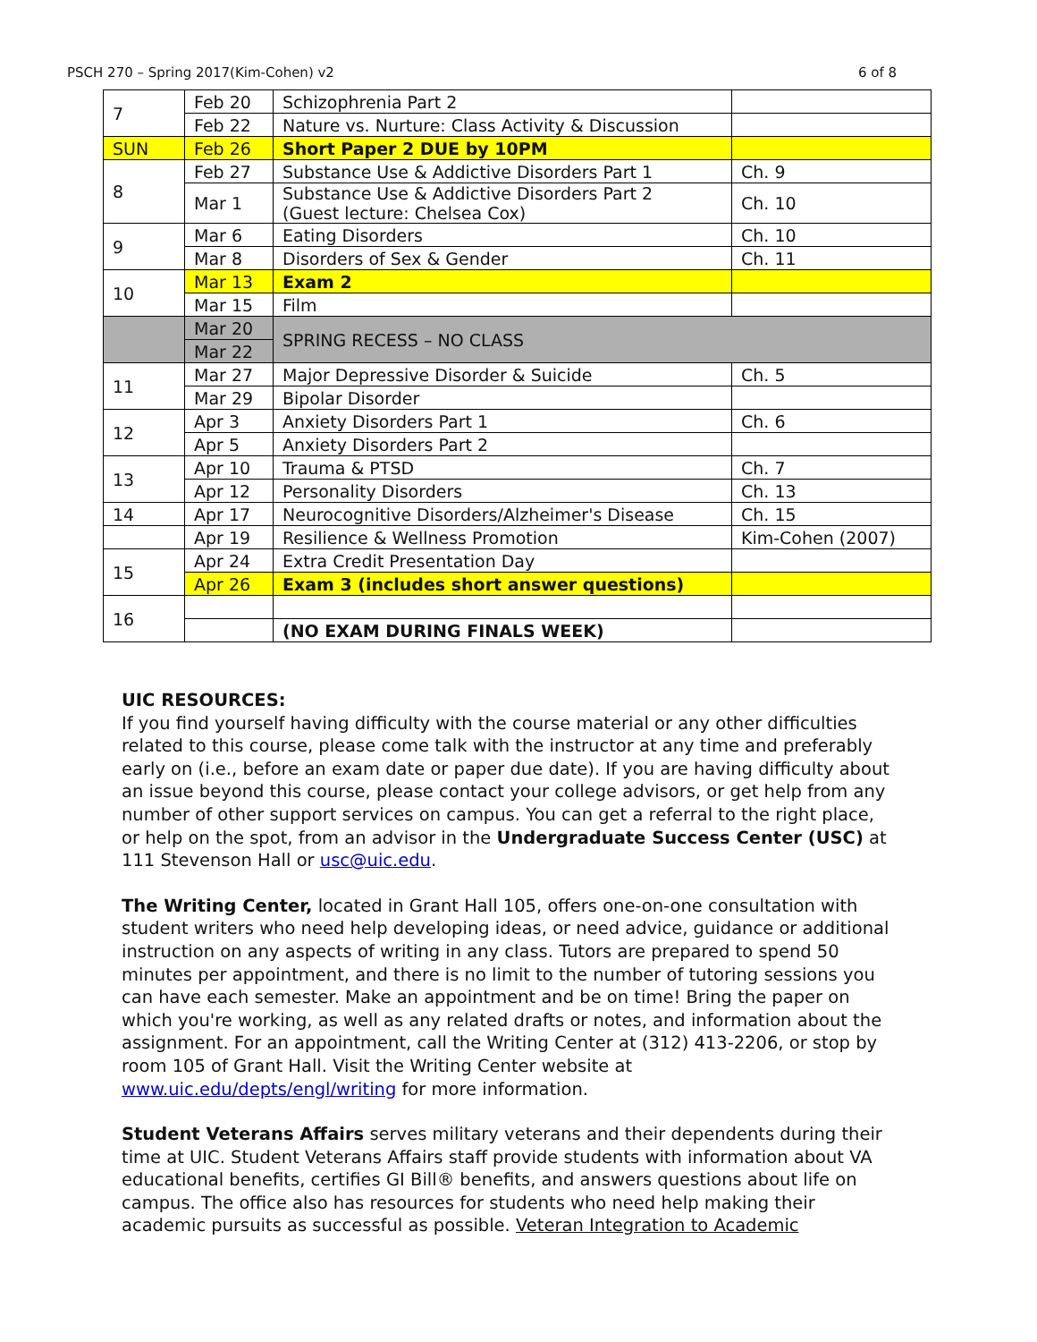PSCH 270 – Spring 2017(Kim-Cohen) v2 6 of 8
| 7 | Feb 20 | Schizophrenia Part 2 | |
| | Feb 22 | Nature vs. Nurture: Class Activity & Discussion | |
| SUN | Feb 26 | Short Paper 2 DUE by 10PM | |
| 8 | Feb 27 | Substance Use & Addictive Disorders Part 1 | Ch. 9 |
| | Mar 1 | Substance Use & Addictive Disorders Part 2 (Guest lecture: Chelsea Cox) | Ch. 10 |
| 9 | Mar 6 | Eating Disorders | Ch. 10 |
| | Mar 8 | Disorders of Sex & Gender | Ch. 11 |
| 10 | Mar 13 | Exam 2 | |
| | Mar 15 | Film | |
| | Mar 20 | SPRING RECESS – NO CLASS | |
| | Mar 22 | | |
| 11 | Mar 27 | Major Depressive Disorder & Suicide | Ch. 5 |
| | Mar 29 | Bipolar Disorder | |
| 12 | Apr 3 | Anxiety Disorders Part 1 | Ch. 6 |
| | Apr 5 | Anxiety Disorders Part 2 | |
| 13 | Apr 10 | Trauma & PTSD | Ch. 7 |
| | Apr 12 | Personality Disorders | Ch. 13 |
| 14 | Apr 17 | Neurocognitive Disorders/Alzheimer's Disease | Ch. 15 |
| | Apr 19 | Resilience & Wellness Promotion | Kim-Cohen (2007) |
| 15 | Apr 24 | Extra Credit Presentation Day | |
| | Apr 26 | Exam 3 (includes short answer questions) | |
| 16 | | | |
| | | (NO EXAM DURING FINALS WEEK) | |
UIC RESOURCES:
If you find yourself having difficulty with the course material or any other difficulties related to this course, please come talk with the instructor at any time and preferably early on (i.e., before an exam date or paper due date). If you are having difficulty about an issue beyond this course, please contact your college advisors, or get help from any number of other support services on campus. You can get a referral to the right place, or help on the spot, from an advisor in the Undergraduate Success Center (USC) at 111 Stevenson Hall or usc@uic.edu.
The Writing Center, located in Grant Hall 105, offers one-on-one consultation with student writers who need help developing ideas, or need advice, guidance or additional instruction on any aspects of writing in any class. Tutors are prepared to spend 50 minutes per appointment, and there is no limit to the number of tutoring sessions you can have each semester. Make an appointment and be on time! Bring the paper on which you're working, as well as any related drafts or notes, and information about the assignment. For an appointment, call the Writing Center at (312) 413-2206, or stop by room 105 of Grant Hall. Visit the Writing Center website at www.uic.edu/depts/engl/writing for more information.
Student Veterans Affairs serves military veterans and their dependents during their time at UIC. Student Veterans Affairs staff provide students with information about VA educational benefits, certifies GI Bill® benefits, and answers questions about life on campus. The office also has resources for students who need help making their academic pursuits as successful as possible. Veteran Integration to Academic